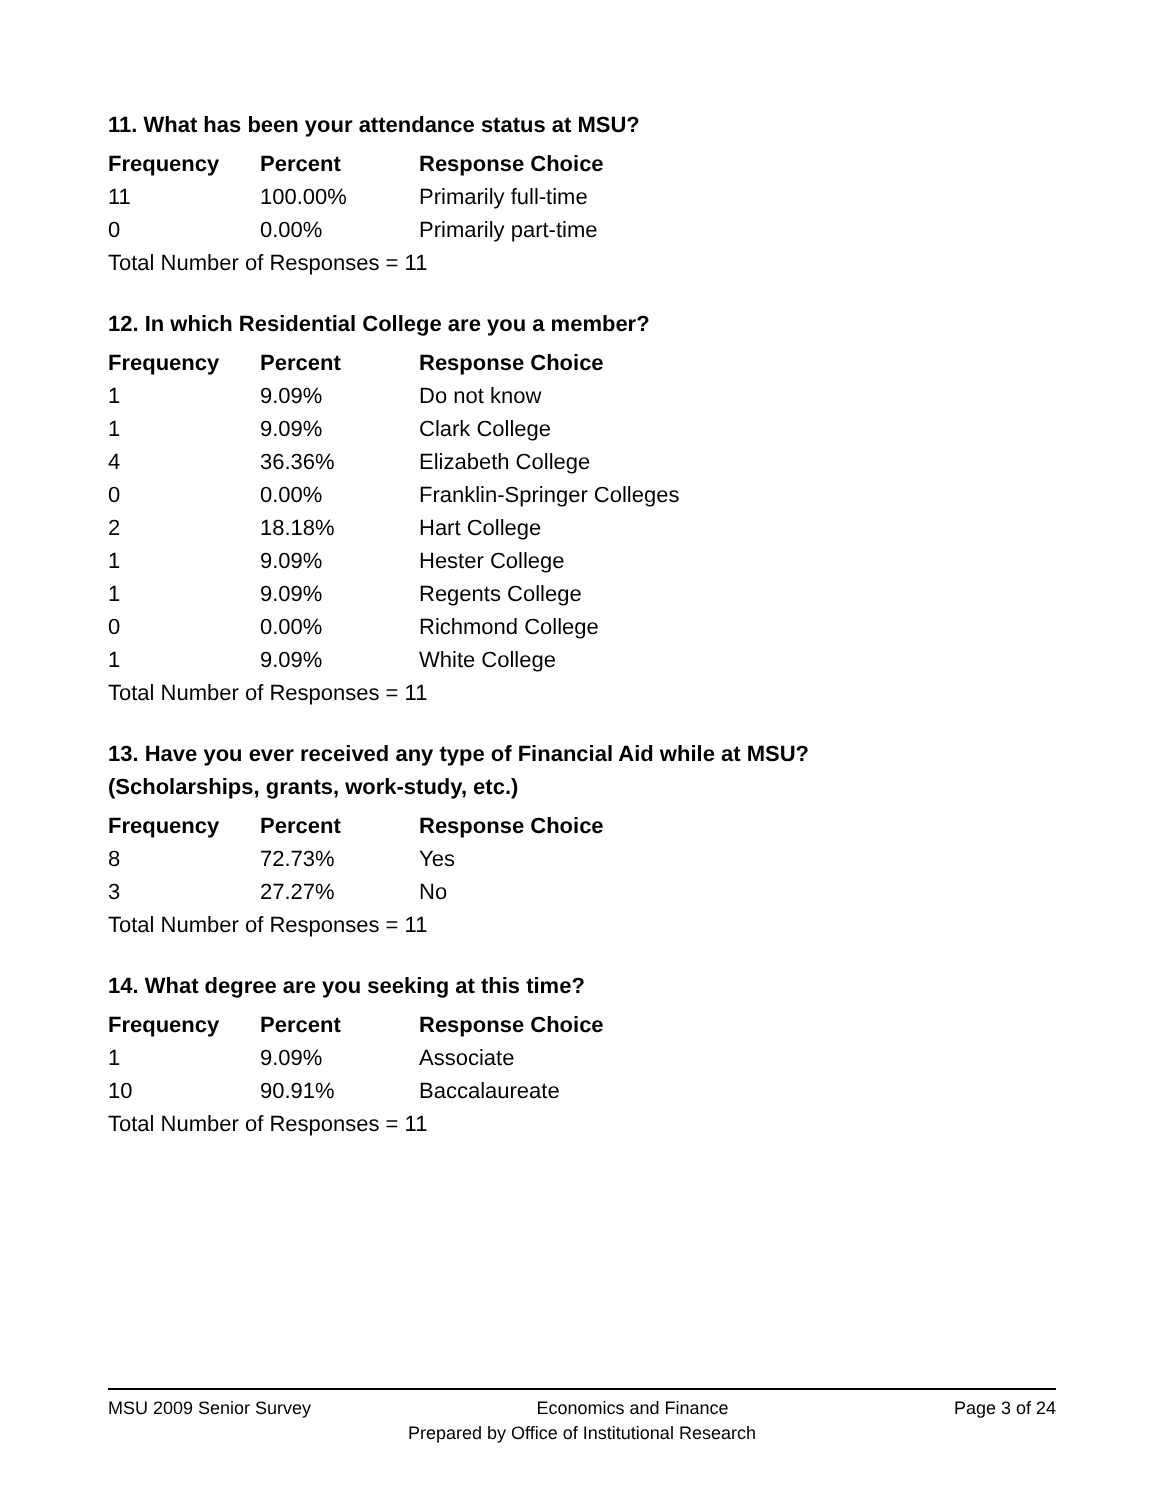11. What has been your attendance status at MSU?
| Frequency | Percent | Response Choice |
| --- | --- | --- |
| 11 | 100.00% | Primarily full-time |
| 0 | 0.00% | Primarily part-time |
| Total Number of Responses = 11 | | |
12. In which Residential College are you a member?
| Frequency | Percent | Response Choice |
| --- | --- | --- |
| 1 | 9.09% | Do not know |
| 1 | 9.09% | Clark College |
| 4 | 36.36% | Elizabeth College |
| 0 | 0.00% | Franklin-Springer Colleges |
| 2 | 18.18% | Hart College |
| 1 | 9.09% | Hester College |
| 1 | 9.09% | Regents College |
| 0 | 0.00% | Richmond College |
| 1 | 9.09% | White College |
| Total Number of Responses = 11 | | |
13. Have you ever received any type of Financial Aid while at MSU?
(Scholarships, grants, work-study, etc.)
| Frequency | Percent | Response Choice |
| --- | --- | --- |
| 8 | 72.73% | Yes |
| 3 | 27.27% | No |
| Total Number of Responses = 11 | | |
14. What degree are you seeking at this time?
| Frequency | Percent | Response Choice |
| --- | --- | --- |
| 1 | 9.09% | Associate |
| 10 | 90.91% | Baccalaureate |
| Total Number of Responses = 11 | | |
MSU 2009 Senior Survey Economics and Finance Page 3 of 24
Prepared by Office of Institutional Research